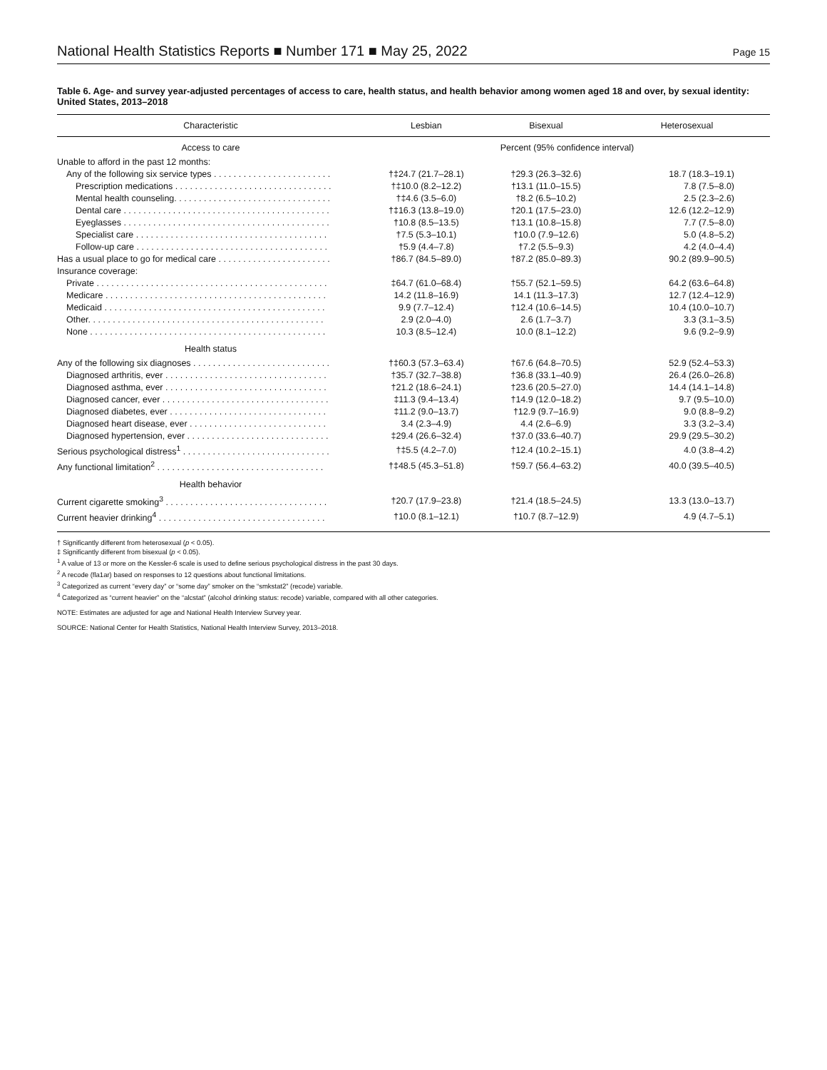National Health Statistics Reports ■ Number 171 ■ May 25, 2022 Page 15
Table 6. Age- and survey year-adjusted percentages of access to care, health status, and health behavior among women aged 18 and over, by sexual identity: United States, 2013–2018
| Characteristic | Lesbian | Bisexual | Heterosexual |
| --- | --- | --- | --- |
| Access to care | Percent (95% confidence interval) | | |
| Unable to afford in the past 12 months: | | | |
| Any of the following six service types . . . . . . . . . . . . . . . . . . . . . . . . | †‡24.7 (21.7–28.1) | †29.3 (26.3–32.6) | 18.7 (18.3–19.1) |
| Prescription medications . . . . . . . . . . . . . . . . . . . . . . . . . . . . . . . . | †‡10.0 (8.2–12.2) | †13.1 (11.0–15.5) | 7.8 (7.5–8.0) |
| Mental health counseling. . . . . . . . . . . . . . . . . . . . . . . . . . . . . . . . | †‡4.6 (3.5–6.0) | †8.2 (6.5–10.2) | 2.5 (2.3–2.6) |
| Dental care . . . . . . . . . . . . . . . . . . . . . . . . . . . . . . . . . . . . . . . . . . | †‡16.3 (13.8–19.0) | †20.1 (17.5–23.0) | 12.6 (12.2–12.9) |
| Eyeglasses . . . . . . . . . . . . . . . . . . . . . . . . . . . . . . . . . . . . . . . . . . | †10.8 (8.5–13.5) | †13.1 (10.8–15.8) | 7.7 (7.5–8.0) |
| Specialist care . . . . . . . . . . . . . . . . . . . . . . . . . . . . . . . . . . . . . . . | †7.5 (5.3–10.1) | †10.0 (7.9–12.6) | 5.0 (4.8–5.2) |
| Follow-up care . . . . . . . . . . . . . . . . . . . . . . . . . . . . . . . . . . . . . . . | †5.9 (4.4–7.8) | †7.2 (5.5–9.3) | 4.2 (4.0–4.4) |
| Has a usual place to go for medical care . . . . . . . . . . . . . . . . . . . . . . . | †86.7 (84.5–89.0) | †87.2 (85.0–89.3) | 90.2 (89.9–90.5) |
| Insurance coverage: | | | |
| Private . . . . . . . . . . . . . . . . . . . . . . . . . . . . . . . . . . . . . . . . . . . . . . . | ‡64.7 (61.0–68.4) | †55.7 (52.1–59.5) | 64.2 (63.6–64.8) |
| Medicare . . . . . . . . . . . . . . . . . . . . . . . . . . . . . . . . . . . . . . . . . . . . . | 14.2 (11.8–16.9) | 14.1 (11.3–17.3) | 12.7 (12.4–12.9) |
| Medicaid . . . . . . . . . . . . . . . . . . . . . . . . . . . . . . . . . . . . . . . . . . . . . | 9.9 (7.7–12.4) | †12.4 (10.6–14.5) | 10.4 (10.0–10.7) |
| Other. . . . . . . . . . . . . . . . . . . . . . . . . . . . . . . . . . . . . . . . . . . . . . . . | 2.9 (2.0–4.0) | 2.6 (1.7–3.7) | 3.3 (3.1–3.5) |
| None . . . . . . . . . . . . . . . . . . . . . . . . . . . . . . . . . . . . . . . . . . . . . . . . | 10.3 (8.5–12.4) | 10.0 (8.1–12.2) | 9.6 (9.2–9.9) |
| Health status | | | |
| Any of the following six diagnoses . . . . . . . . . . . . . . . . . . . . . . . . . . . . | †‡60.3 (57.3–63.4) | †67.6 (64.8–70.5) | 52.9 (52.4–53.3) |
| Diagnosed arthritis, ever . . . . . . . . . . . . . . . . . . . . . . . . . . . . . . . . . | †35.7 (32.7–38.8) | †36.8 (33.1–40.9) | 26.4 (26.0–26.8) |
| Diagnosed asthma, ever . . . . . . . . . . . . . . . . . . . . . . . . . . . . . . . . . | †21.2 (18.6–24.1) | †23.6 (20.5–27.0) | 14.4 (14.1–14.8) |
| Diagnosed cancer, ever . . . . . . . . . . . . . . . . . . . . . . . . . . . . . . . . . . | ‡11.3 (9.4–13.4) | †14.9 (12.0–18.2) | 9.7 (9.5–10.0) |
| Diagnosed diabetes, ever . . . . . . . . . . . . . . . . . . . . . . . . . . . . . . . . | ‡11.2 (9.0–13.7) | †12.9 (9.7–16.9) | 9.0 (8.8–9.2) |
| Diagnosed heart disease, ever . . . . . . . . . . . . . . . . . . . . . . . . . . . . | 3.4 (2.3–4.9) | 4.4 (2.6–6.9) | 3.3 (3.2–3.4) |
| Diagnosed hypertension, ever . . . . . . . . . . . . . . . . . . . . . . . . . . . . . | ‡29.4 (26.6–32.4) | †37.0 (33.6–40.7) | 29.9 (29.5–30.2) |
| Serious psychological distress<sup>1</sup> . . . . . . . . . . . . . . . . . . . . . . . . . . . . . . | †‡5.5 (4.2–7.0) | †12.4 (10.2–15.1) | 4.0 (3.8–4.2) |
| Any functional limitation<sup>2</sup> . . . . . . . . . . . . . . . . . . . . . . . . . . . . . . . . . . | †‡48.5 (45.3–51.8) | †59.7 (56.4–63.2) | 40.0 (39.5–40.5) |
| Health behavior | | | |
| Current cigarette smoking<sup>3</sup> . . . . . . . . . . . . . . . . . . . . . . . . . . . . . . . . . | †20.7 (17.9–23.8) | †21.4 (18.5–24.5) | 13.3 (13.0–13.7) |
| Current heavier drinking<sup>4</sup> . . . . . . . . . . . . . . . . . . . . . . . . . . . . . . . . . . | †10.0 (8.1–12.1) | †10.7 (8.7–12.9) | 4.9 (4.7–5.1) |
† Significantly different from heterosexual (p < 0.05).
‡ Significantly different from bisexual (p < 0.05).
<sup>1</sup> A value of 13 or more on the Kessler-6 scale is used to define serious psychological distress in the past 30 days.
<sup>2</sup> A recode (fla1ar) based on responses to 12 questions about functional limitations.
<sup>3</sup> Categorized as current “every day” or “some day” smoker on the “smkstat2” (recode) variable.
<sup>4</sup> Categorized as “current heavier” on the “alcstat” (alcohol drinking status: recode) variable, compared with all other categories.
NOTE: Estimates are adjusted for age and National Health Interview Survey year.
SOURCE: National Center for Health Statistics, National Health Interview Survey, 2013–2018.